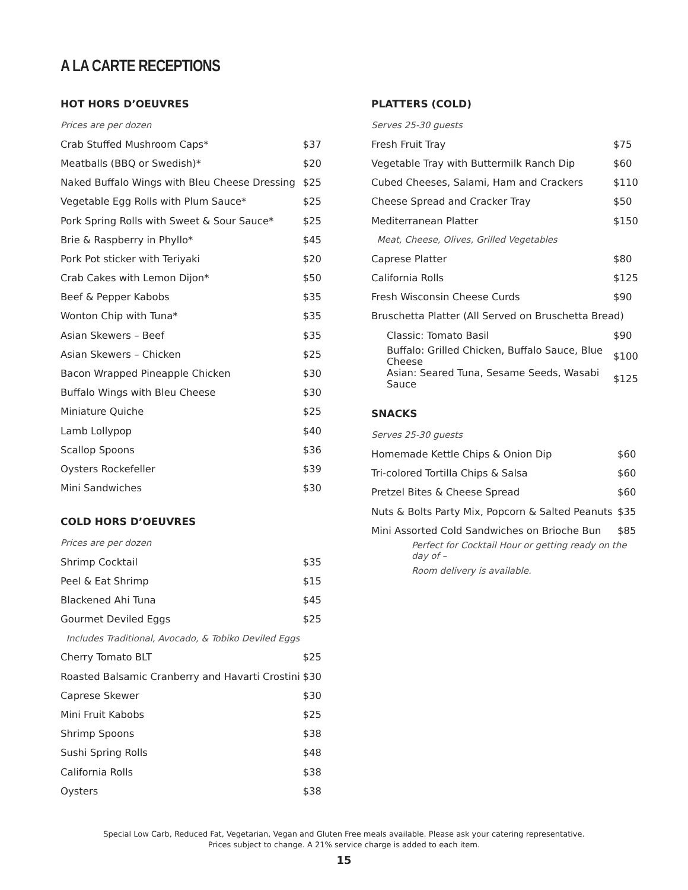A LA CARTE RECEPTIONS
HOT HORS D’OEUVRES
| Prices are per dozen | |
| Crab Stuffed Mushroom Caps* | $37 |
| Meatballs (BBQ or Swedish)* | $20 |
| Naked Buffalo Wings with Bleu Cheese Dressing | $25 |
| Vegetable Egg Rolls with Plum Sauce* | $25 |
| Pork Spring Rolls with Sweet & Sour Sauce* | $25 |
| Brie & Raspberry in Phyllo* | $45 |
| Pork Pot sticker with Teriyaki | $20 |
| Crab Cakes with Lemon Dijon* | $50 |
| Beef & Pepper Kabobs | $35 |
| Wonton Chip with Tuna* | $35 |
| Asian Skewers – Beef | $35 |
| Asian Skewers – Chicken | $25 |
| Bacon Wrapped Pineapple Chicken | $30 |
| Buffalo Wings with Bleu Cheese | $30 |
| Miniature Quiche | $25 |
| Lamb Lollypop | $40 |
| Scallop Spoons | $36 |
| Oysters Rockefeller | $39 |
| Mini Sandwiches | $30 |
COLD HORS D’OEUVRES
| Prices are per dozen | |
| Shrimp Cocktail | $35 |
| Peel & Eat Shrimp | $15 |
| Blackened Ahi Tuna | $45 |
| Gourmet Deviled Eggs | $25 |
| Includes Traditional, Avocado, & Tobiko Deviled Eggs | |
| Cherry Tomato BLT | $25 |
| Roasted Balsamic Cranberry and Havarti Crostini | $30 |
| Caprese Skewer | $30 |
| Mini Fruit Kabobs | $25 |
| Shrimp Spoons | $38 |
| Sushi Spring Rolls | $48 |
| California Rolls | $38 |
| Oysters | $38 |
PLATTERS (COLD)
| Serves 25-30 guests | |
| Fresh Fruit Tray | $75 |
| Vegetable Tray with Buttermilk Ranch Dip | $60 |
| Cubed Cheeses, Salami, Ham and Crackers | $110 |
| Cheese Spread and Cracker Tray | $50 |
| Mediterranean Platter | $150 |
| Meat, Cheese, Olives, Grilled Vegetables | |
| Caprese Platter | $80 |
| California Rolls | $125 |
| Fresh Wisconsin Cheese Curds | $90 |
| Bruschetta Platter (All Served on Bruschetta Bread) | |
| Classic: Tomato Basil | $90 |
| Buffalo: Grilled Chicken, Buffalo Sauce, Blue Cheese | $100 |
| Asian: Seared Tuna, Sesame Seeds, Wasabi Sauce | $125 |
SNACKS
| Serves 25-30 guests | |
| Homemade Kettle Chips & Onion Dip | $60 |
| Tri-colored Tortilla Chips & Salsa | $60 |
| Pretzel Bites & Cheese Spread | $60 |
| Nuts & Bolts Party Mix, Popcorn & Salted Peanuts | $35 |
| Mini Assorted Cold Sandwiches on Brioche Bun | $85 |
| Perfect for Cocktail Hour or getting ready on the day of – | |
| Room delivery is available. | |
Special Low Carb, Reduced Fat, Vegetarian, Vegan and Gluten Free meals available. Please ask your catering representative.
Prices subject to change. A 21% service charge is added to each item.
15